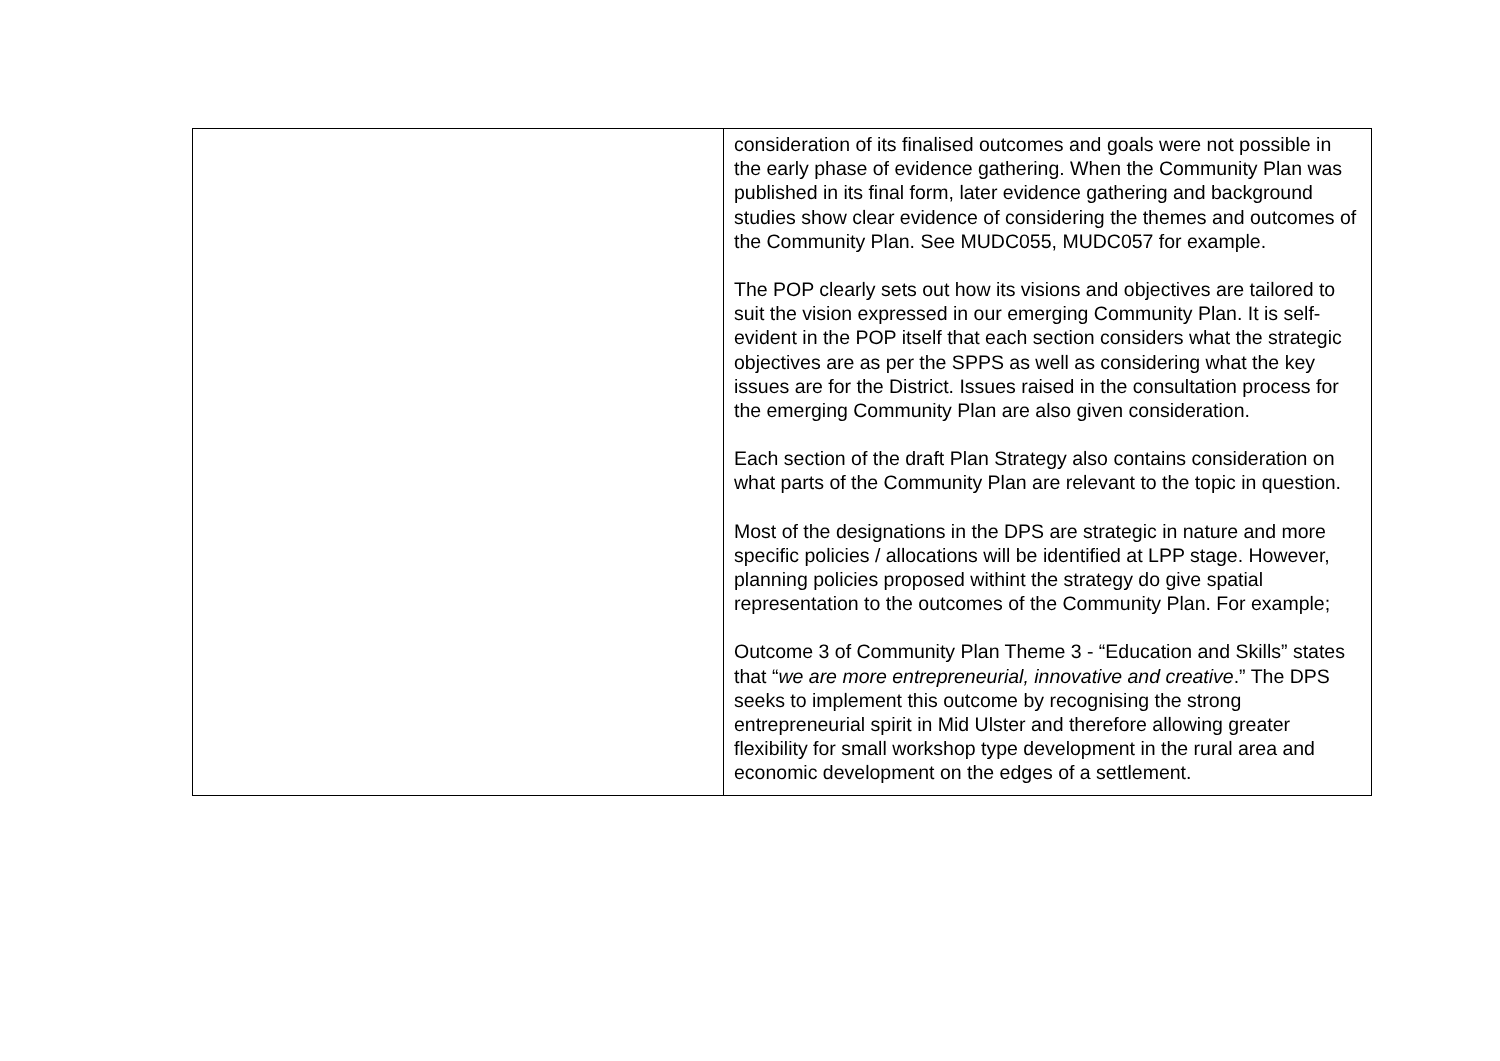| | consideration of its finalised outcomes and goals were not possible in the early phase of evidence gathering. When the Community Plan was published in its final form, later evidence gathering and background studies show clear evidence of considering the themes and outcomes of the Community Plan. See MUDC055, MUDC057 for example. The POP clearly sets out how its visions and objectives are tailored to suit the vision expressed in our emerging Community Plan. It is self-evident in the POP itself that each section considers what the strategic objectives are as per the SPPS as well as considering what the key issues are for the District. Issues raised in the consultation process for the emerging Community Plan are also given consideration. Each section of the draft Plan Strategy also contains consideration on what parts of the Community Plan are relevant to the topic in question. Most of the designations in the DPS are strategic in nature and more specific policies / allocations will be identified at LPP stage. However, planning policies proposed withint the strategy do give spatial representation to the outcomes of the Community Plan. For example; Outcome 3 of Community Plan Theme 3 - “Education and Skills” states that “ we are more entrepreneurial, innovative and creative .” The DPS seeks to implement this outcome by recognising the strong entrepreneurial spirit in Mid Ulster and therefore allowing greater flexibility for small workshop type development in the rural area and economic development on the edges of a settlement. |